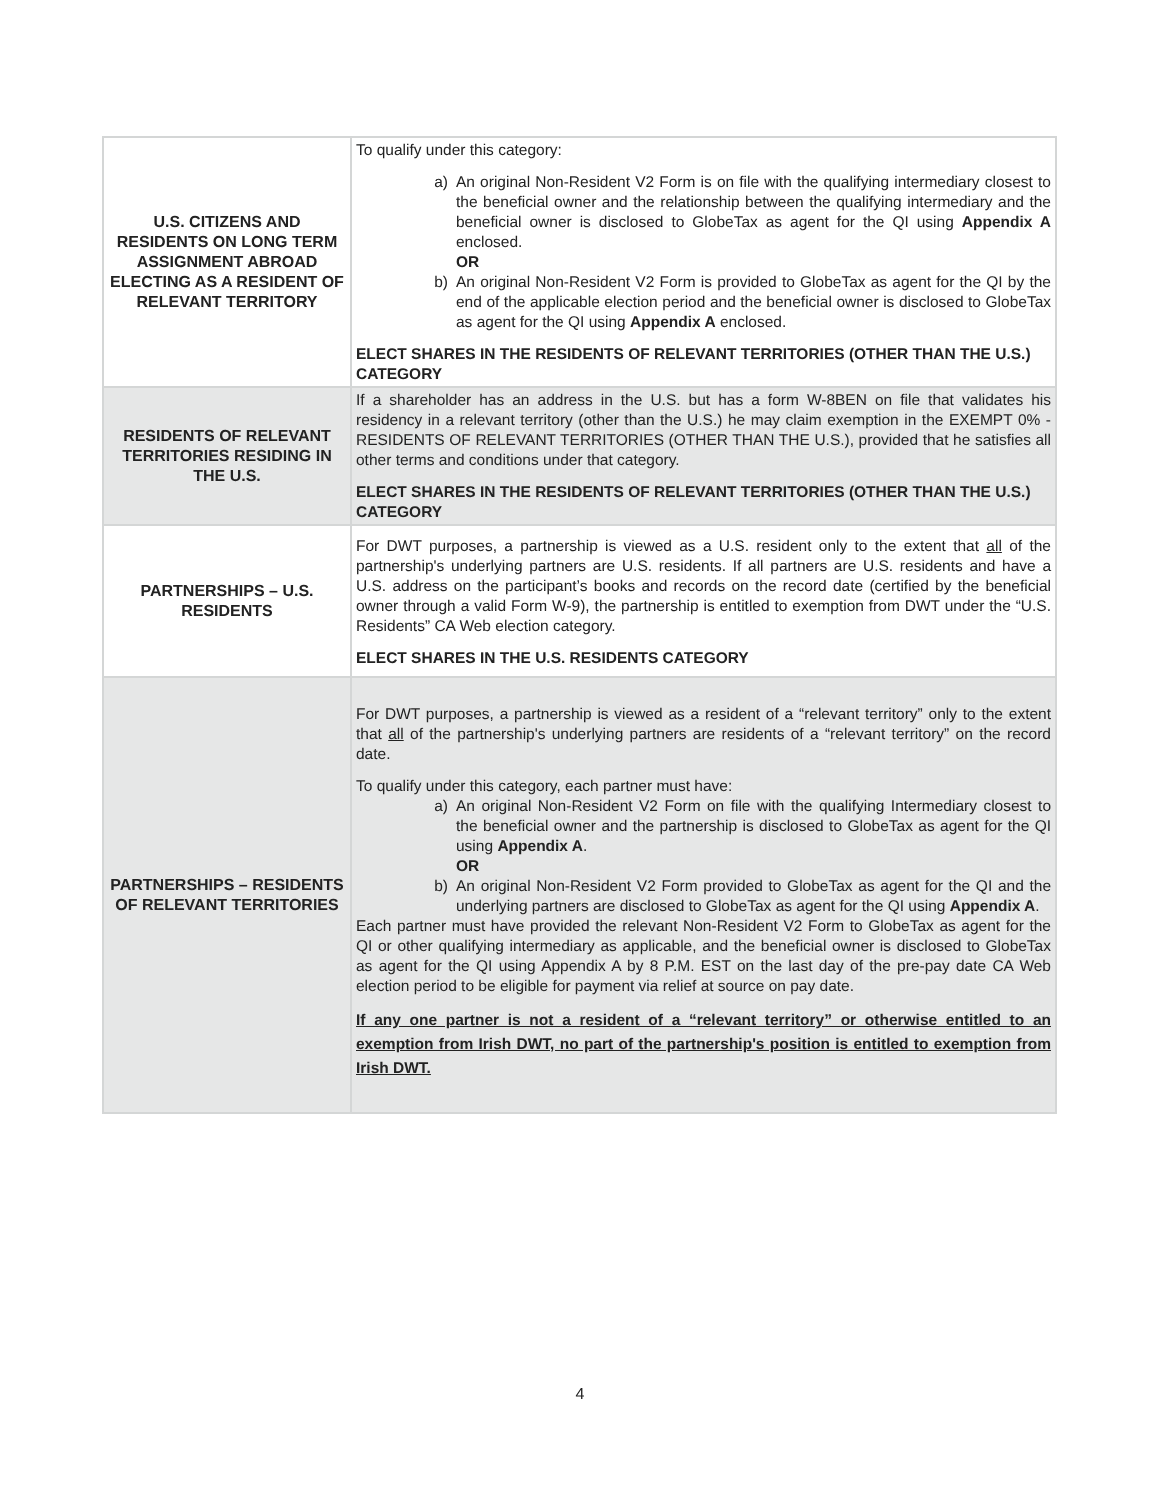| U.S. CITIZENS AND RESIDENTS ON LONG TERM ASSIGNMENT ABROAD ELECTING AS A RESIDENT OF RELEVANT TERRITORY | To qualify under this category: a) An original Non-Resident V2 Form is on file with the qualifying intermediary closest to the beneficial owner and the relationship between the qualifying intermediary and the beneficial owner is disclosed to GlobeTax as agent for the QI using Appendix A enclosed. OR b) An original Non-Resident V2 Form is provided to GlobeTax as agent for the QI by the end of the applicable election period and the beneficial owner is disclosed to GlobeTax as agent for the QI using Appendix A enclosed. ELECT SHARES IN THE RESIDENTS OF RELEVANT TERRITORIES (OTHER THAN THE U.S.) CATEGORY |
| RESIDENTS OF RELEVANT TERRITORIES RESIDING IN THE U.S. | If a shareholder has an address in the U.S. but has a form W-8BEN on file that validates his residency in a relevant territory (other than the U.S.) he may claim exemption in the EXEMPT 0% - RESIDENTS OF RELEVANT TERRITORIES (OTHER THAN THE U.S.), provided that he satisfies all other terms and conditions under that category. ELECT SHARES IN THE RESIDENTS OF RELEVANT TERRITORIES (OTHER THAN THE U.S.) CATEGORY |
| PARTNERSHIPS – U.S. RESIDENTS | For DWT purposes, a partnership is viewed as a U.S. resident only to the extent that all of the partnership's underlying partners are U.S. residents. If all partners are U.S. residents and have a U.S. address on the participant’s books and records on the record date (certified by the beneficial owner through a valid Form W-9), the partnership is entitled to exemption from DWT under the “U.S. Residents” CA Web election category. ELECT SHARES IN THE U.S. RESIDENTS CATEGORY |
| PARTNERSHIPS – RESIDENTS OF RELEVANT TERRITORIES | For DWT purposes, a partnership is viewed as a resident of a “relevant territory” only to the extent that all of the partnership's underlying partners are residents of a “relevant territory” on the record date. To qualify under this category, each partner must have: a) An original Non-Resident V2 Form on file with the qualifying Intermediary closest to the beneficial owner and the partnership is disclosed to GlobeTax as agent for the QI using Appendix A . OR b) An original Non-Resident V2 Form provided to GlobeTax as agent for the QI and the underlying partners are disclosed to GlobeTax as agent for the QI using Appendix A . Each partner must have provided the relevant Non-Resident V2 Form to GlobeTax as agent for the QI or other qualifying intermediary as applicable, and the beneficial owner is disclosed to GlobeTax as agent for the QI using Appendix A by 8 P.M. EST on the last day of the pre-pay date CA Web election period to be eligible for payment via relief at source on pay date. If any one partner is not a resident of a “relevant territory” or otherwise entitled to an exemption from Irish DWT, no part of the partnership's position is entitled to exemption from Irish DWT. |
4